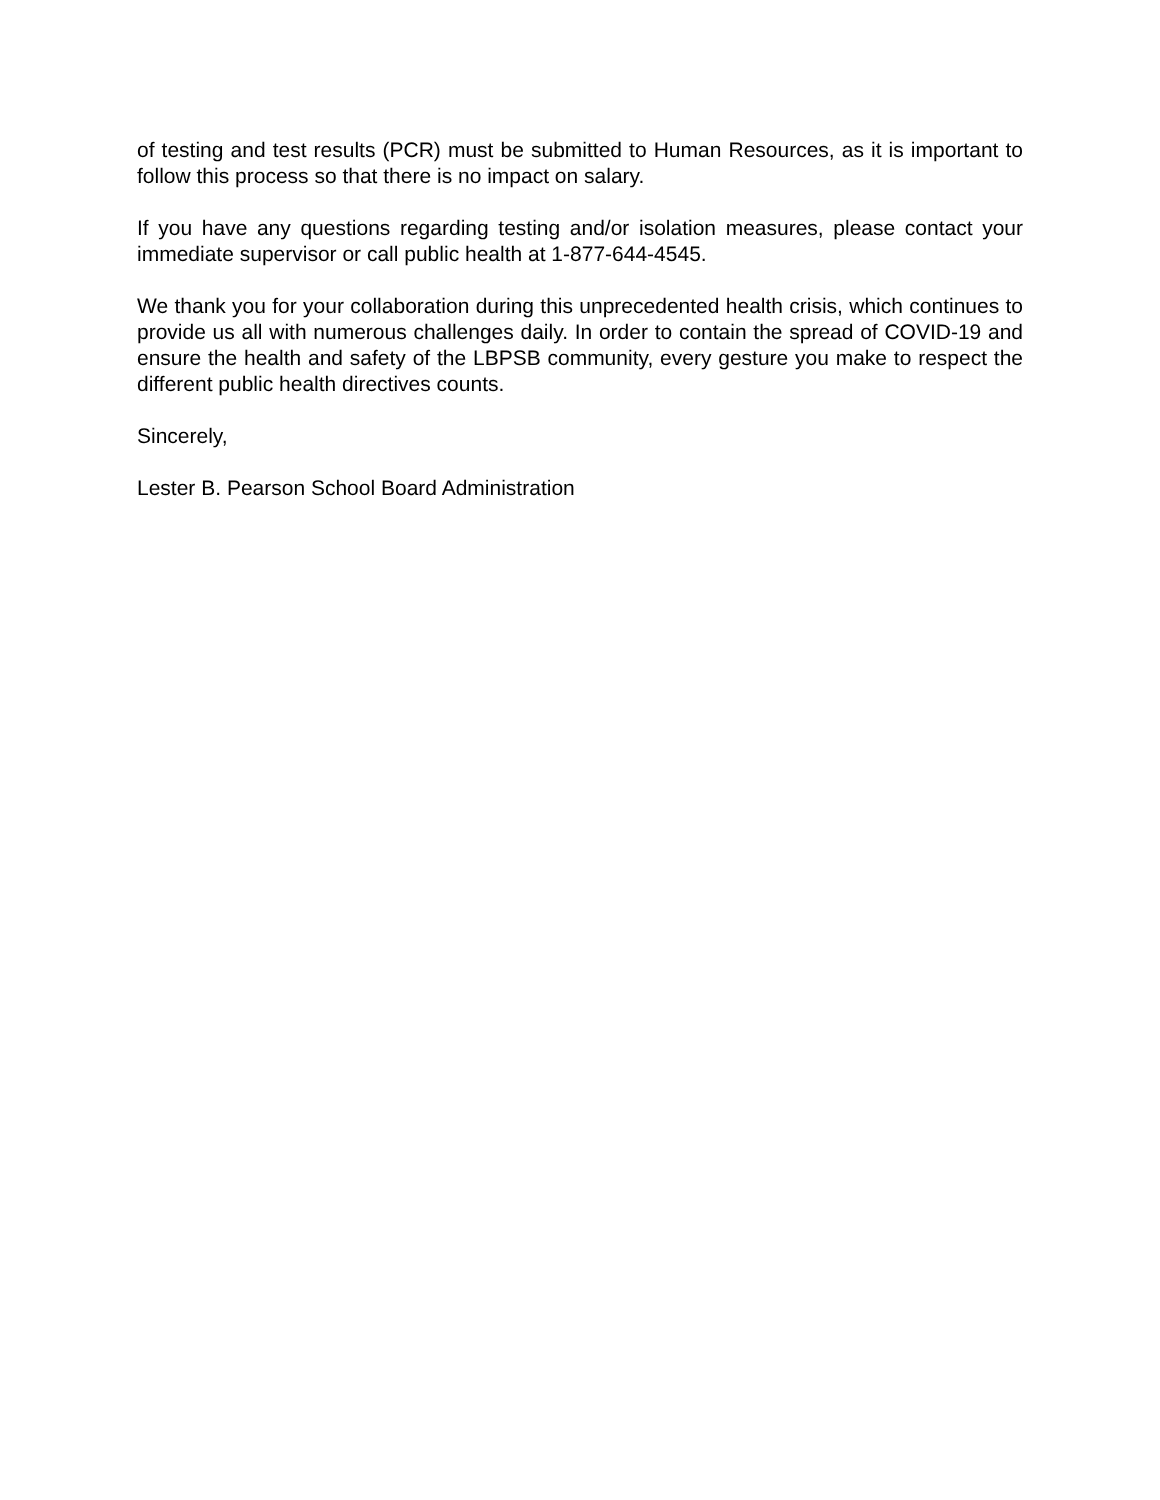of testing and test results (PCR) must be submitted to Human Resources, as it is important to follow this process so that there is no impact on salary.
If you have any questions regarding testing and/or isolation measures, please contact your immediate supervisor or call public health at 1-877-644-4545.
We thank you for your collaboration during this unprecedented health crisis, which continues to provide us all with numerous challenges daily. In order to contain the spread of COVID-19 and ensure the health and safety of the LBPSB community, every gesture you make to respect the different public health directives counts.
Sincerely,
Lester B. Pearson School Board Administration